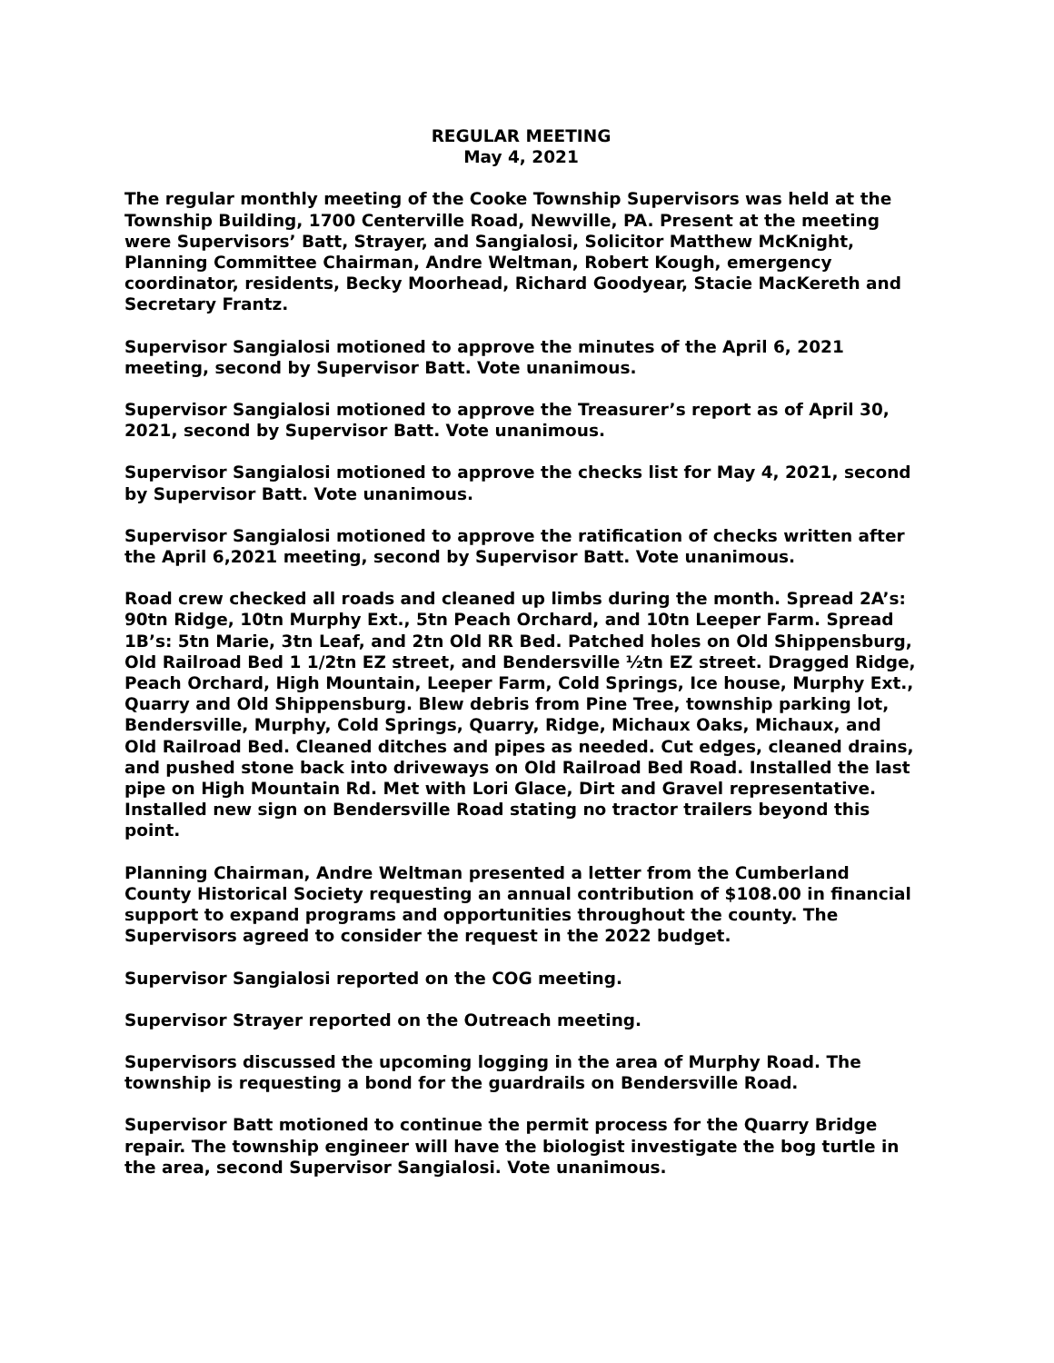REGULAR MEETING
May 4, 2021
The regular monthly meeting of the Cooke Township Supervisors was held at the Township Building, 1700 Centerville Road, Newville, PA. Present at the meeting were Supervisors’ Batt, Strayer, and Sangialosi, Solicitor Matthew McKnight, Planning Committee Chairman, Andre Weltman, Robert Kough, emergency coordinator, residents, Becky Moorhead, Richard Goodyear, Stacie MacKereth and Secretary Frantz.
Supervisor Sangialosi motioned to approve the minutes of the April 6, 2021 meeting, second by Supervisor Batt. Vote unanimous.
Supervisor Sangialosi motioned to approve the Treasurer’s report as of April 30, 2021, second by Supervisor Batt. Vote unanimous.
Supervisor Sangialosi motioned to approve the checks list for May 4, 2021, second by Supervisor Batt. Vote unanimous.
Supervisor Sangialosi motioned to approve the ratification of checks written after the April 6,2021 meeting, second by Supervisor Batt. Vote unanimous.
Road crew checked all roads and cleaned up limbs during the month. Spread 2A’s: 90tn Ridge, 10tn Murphy Ext., 5tn Peach Orchard, and 10tn Leeper Farm. Spread 1B’s: 5tn Marie, 3tn Leaf, and 2tn Old RR Bed. Patched holes on Old Shippensburg, Old Railroad Bed 1 1/2tn EZ street, and Bendersville ½tn EZ street. Dragged Ridge, Peach Orchard, High Mountain, Leeper Farm, Cold Springs, Ice house, Murphy Ext., Quarry and Old Shippensburg. Blew debris from Pine Tree, township parking lot, Bendersville, Murphy, Cold Springs, Quarry, Ridge, Michaux Oaks, Michaux, and Old Railroad Bed. Cleaned ditches and pipes as needed. Cut edges, cleaned drains, and pushed stone back into driveways on Old Railroad Bed Road. Installed the last pipe on High Mountain Rd. Met with Lori Glace, Dirt and Gravel representative. Installed new sign on Bendersville Road stating no tractor trailers beyond this point.
Planning Chairman, Andre Weltman presented a letter from the Cumberland County Historical Society requesting an annual contribution of $108.00 in financial support to expand programs and opportunities throughout the county. The Supervisors agreed to consider the request in the 2022 budget.
Supervisor Sangialosi reported on the COG meeting.
Supervisor Strayer reported on the Outreach meeting.
Supervisors discussed the upcoming logging in the area of Murphy Road. The township is requesting a bond for the guardrails on Bendersville Road.
Supervisor Batt motioned to continue the permit process for the Quarry Bridge repair. The township engineer will have the biologist investigate the bog turtle in the area, second Supervisor Sangialosi. Vote unanimous.